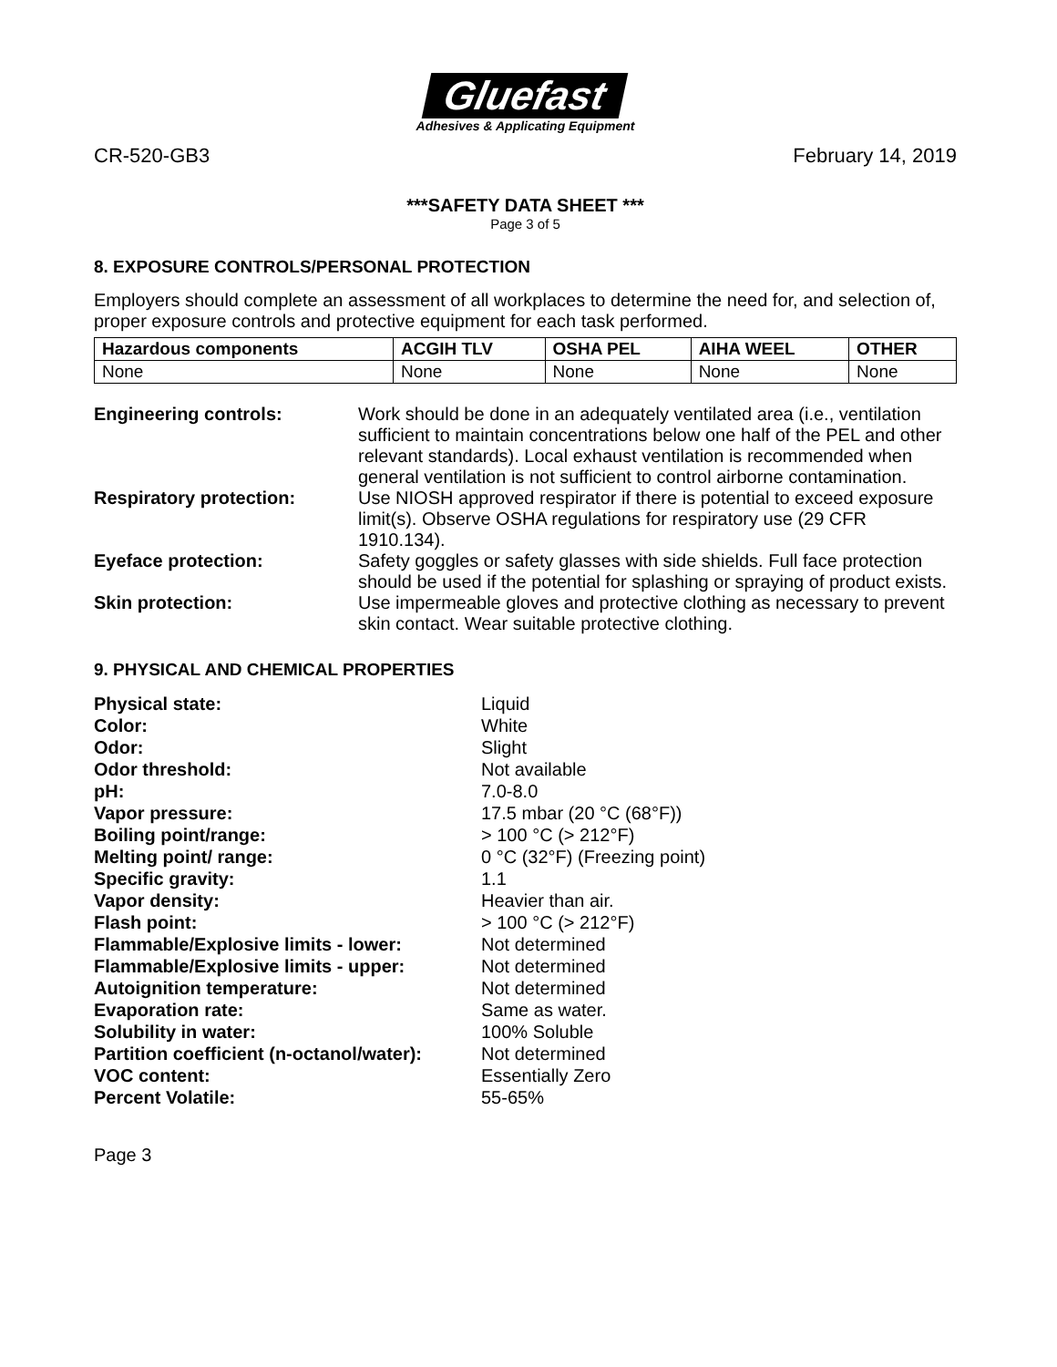Gluefast
Adhesives & Applicating Equipment
CR-520-GB3 February 14, 2019
***SAFETY DATA SHEET ***
Page 3 of 5
8. EXPOSURE CONTROLS/PERSONAL PROTECTION
Employers should complete an assessment of all workplaces to determine the need for, and selection of, proper exposure controls and protective equipment for each task performed.
| Hazardous components | ACGIH TLV | OSHA PEL | AIHA WEEL | OTHER |
| --- | --- | --- | --- | --- |
| None | None | None | None | None |
| Engineering controls: | Work should be done in an adequately ventilated area (i.e., ventilation sufficient to maintain concentrations below one half of the PEL and other relevant standards). Local exhaust ventilation is recommended when general ventilation is not sufficient to control airborne contamination. |
| Respiratory protection: | Use NIOSH approved respirator if there is potential to exceed exposure limit(s). Observe OSHA regulations for respiratory use (29 CFR 1910.134). |
| Eyeface protection: | Safety goggles or safety glasses with side shields. Full face protection should be used if the potential for splashing or spraying of product exists. |
| Skin protection: | Use impermeable gloves and protective clothing as necessary to prevent skin contact. Wear suitable protective clothing. |
9. PHYSICAL AND CHEMICAL PROPERTIES
| Physical state: | Liquid |
| Color: | White |
| Odor: | Slight |
| Odor threshold: | Not available |
| pH: | 7.0-8.0 |
| Vapor pressure: | 17.5 mbar (20 °C (68°F)) |
| Boiling point/range: | > 100 °C (> 212°F) |
| Melting point/ range: | 0 °C (32°F) (Freezing point) |
| Specific gravity: | 1.1 |
| Vapor density: | Heavier than air. |
| Flash point: | > 100 °C (> 212°F) |
| Flammable/Explosive limits - lower: | Not determined |
| Flammable/Explosive limits - upper: | Not determined |
| Autoignition temperature: | Not determined |
| Evaporation rate: | Same as water. |
| Solubility in water: | 100% Soluble |
| Partition coefficient (n-octanol/water): | Not determined |
| VOC content: | Essentially Zero |
| Percent Volatile: | 55-65% |
Page 3